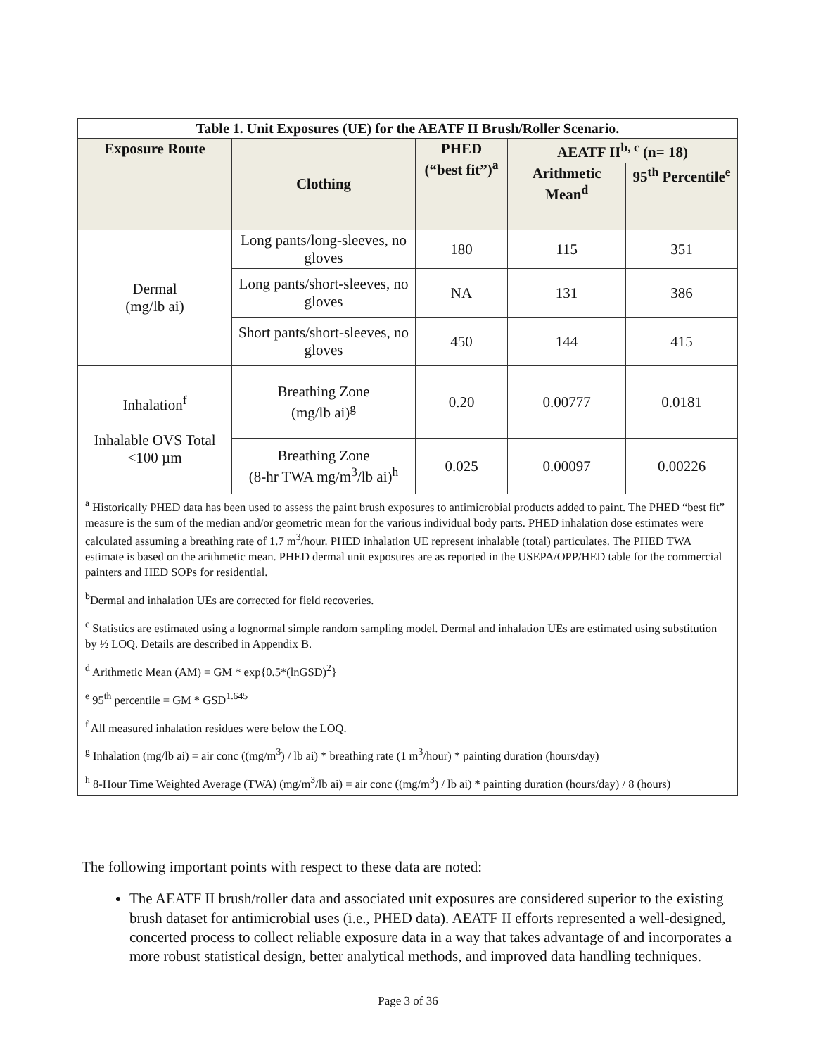| Table 1. Unit Exposures (UE) for the AEATF II Brush/Roller Scenario. | | | | |
| --- | --- | --- | --- | --- |
| Exposure Route | Clothing | PHED (“best fit”)<sup>a</sup> | AEATF II<sup>b, c</sup> (n= 18) | |
| | | | Arithmetic Mean<sup>d</sup> | 95<sup>th</sup> Percentile<sup>e</sup> |
| Dermal (mg/lb ai) | Long pants/long-sleeves, no gloves | 180 | 115 | 351 |
| | Long pants/short-sleeves, no gloves | NA | 131 | 386 |
| | Short pants/short-sleeves, no gloves | 450 | 144 | 415 |
| Inhalation<sup>f</sup> Inhalable OVS Total <100 µm | Breathing Zone (mg/lb ai)<sup>g</sup> | 0.20 | 0.00777 | 0.0181 |
| | Breathing Zone (8-hr TWA mg/m<sup>3</sup>/lb ai)<sup>h</sup> | 0.025 | 0.00097 | 0.00226 |
| <sup>a</sup> Historically PHED data has been used to assess the paint brush exposures to antimicrobial products added to paint. The PHED “best fit” measure is the sum of the median and/or geometric mean for the various individual body parts. PHED inhalation dose estimates were calculated assuming a breathing rate of 1.7 m<sup>3</sup>/hour. PHED inhalation UE represent inhalable (total) particulates. The PHED TWA estimate is based on the arithmetic mean. PHED dermal unit exposures are as reported in the USEPA/OPP/HED table for the commercial painters and HED SOPs for residential. <sup>b</sup> Dermal and inhalation UEs are corrected for field recoveries. <sup>c</sup> Statistics are estimated using a lognormal simple random sampling model. Dermal and inhalation UEs are estimated using substitution by ½ LOQ. Details are described in Appendix B. <sup>d</sup> Arithmetic Mean (AM) = GM * exp{0.5*(lnGSD)<sup>2</sup>} <sup>e</sup> 95<sup>th</sup> percentile = GM * GSD<sup>1.645</sup> <sup>f</sup> All measured inhalation residues were below the LOQ. <sup>g</sup> Inhalation (mg/lb ai) = air conc ((mg/m<sup>3</sup>) / lb ai) * breathing rate (1 m<sup>3</sup>/hour) * painting duration (hours/day) <sup>h</sup> 8-Hour Time Weighted Average (TWA) (mg/m<sup>3</sup>/lb ai) = air conc ((mg/m<sup>3</sup>) / lb ai) * painting duration (hours/day) / 8 (hours) | | | | |
The following important points with respect to these data are noted:
The AEATF II brush/roller data and associated unit exposures are considered superior to the existing brush dataset for antimicrobial uses (i.e., PHED data). AEATF II efforts represented a well-designed, concerted process to collect reliable exposure data in a way that takes advantage of and incorporates a more robust statistical design, better analytical methods, and improved data handling techniques.
Page 3 of 36